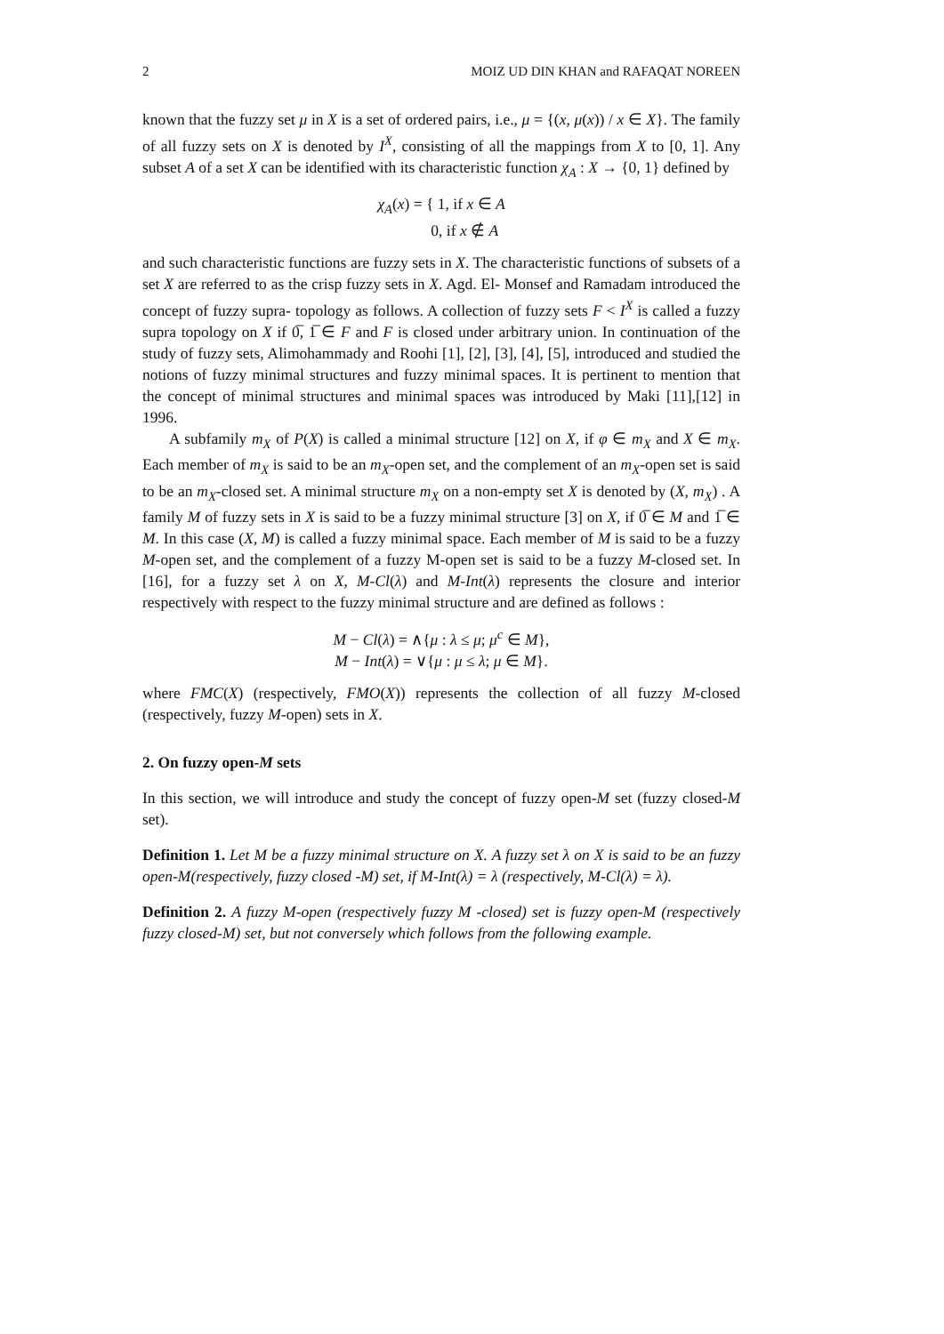2 MOIZ UD DIN KHAN and RAFAQAT NOREEN
known that the fuzzy set μ in X is a set of ordered pairs, i.e., μ = {(x, μ(x)) / x ∈ X}. The family of all fuzzy sets on X is denoted by I<sup>X</sup>, consisting of all the mappings from X to [0, 1]. Any subset A of a set X can be identified with its characteristic function χ<sub>A</sub> : X → {0, 1} defined by
χ<sub>A</sub>(x) = { 1, if x ∈ A
0, if x ∉ A
and such characteristic functions are fuzzy sets in X. The characteristic functions of subsets of a set X are referred to as the crisp fuzzy sets in X. Agd. El- Monsef and Ramadam introduced the concept of fuzzy supra- topology as follows. A collection of fuzzy sets F < I<sup>X</sup> is called a fuzzy supra topology on X if 0̅, 1̅ ∈ F and F is closed under arbitrary union. In continuation of the study of fuzzy sets, Alimohammady and Roohi [1], [2], [3], [4], [5], introduced and studied the notions of fuzzy minimal structures and fuzzy minimal spaces. It is pertinent to mention that the concept of minimal structures and minimal spaces was introduced by Maki [11],[12] in 1996.
A subfamily m<sub>X</sub> of P(X) is called a minimal structure [12] on X, if φ ∈ m<sub>X</sub> and X ∈ m<sub>X</sub>. Each member of m<sub>X</sub> is said to be an m<sub>X</sub>-open set, and the complement of an m<sub>X</sub>-open set is said to be an m<sub>X</sub>-closed set. A minimal structure m<sub>X</sub> on a non-empty set X is denoted by (X, m<sub>X</sub>) . A family M of fuzzy sets in X is said to be a fuzzy minimal structure [3] on X, if 0̅ ∈ M and 1̅ ∈ M. In this case (X, M) is called a fuzzy minimal space. Each member of M is said to be a fuzzy M-open set, and the complement of a fuzzy M-open set is said to be a fuzzy M-closed set. In [16], for a fuzzy set λ on X, M-Cl(λ) and M-Int(λ) represents the closure and interior respectively with respect to the fuzzy minimal structure and are defined as follows :
M − Cl(λ) = ∧{μ : λ ≤ μ; μ<sup>c</sup> ∈ M},
M − Int(λ) = ∨{μ : μ ≤ λ; μ ∈ M}.
where FMC(X) (respectively, FMO(X)) represents the collection of all fuzzy M-closed (respectively, fuzzy M-open) sets in X.
2. On fuzzy open-M sets
In this section, we will introduce and study the concept of fuzzy open-M set (fuzzy closed-M set).
Definition 1. Let M be a fuzzy minimal structure on X. A fuzzy set λ on X is said to be an fuzzy open-M(respectively, fuzzy closed -M) set, if M-Int(λ) = λ (respectively, M-Cl(λ) = λ).
Definition 2. A fuzzy M-open (respectively fuzzy M -closed) set is fuzzy open-M (respectively fuzzy closed-M) set, but not conversely which follows from the following example.